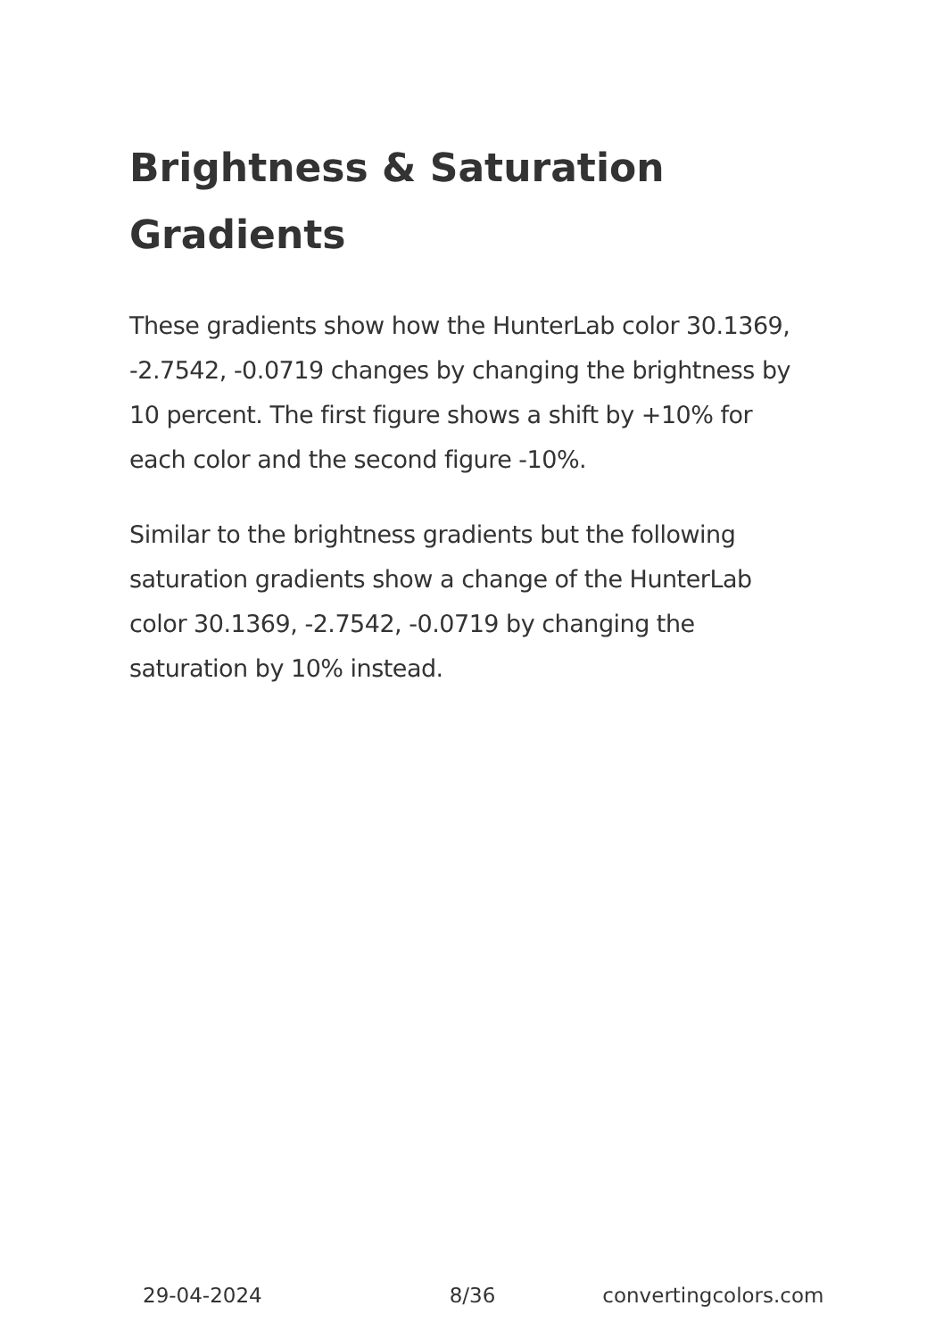Brightness & Saturation Gradients
These gradients show how the HunterLab color 30.1369, -2.7542, -0.0719 changes by changing the brightness by 10 percent. The first figure shows a shift by +10% for each color and the second figure -10%.
Similar to the brightness gradients but the following saturation gradients show a change of the HunterLab color 30.1369, -2.7542, -0.0719 by changing the saturation by 10% instead.
29-04-2024 8/36 convertingcolors.com